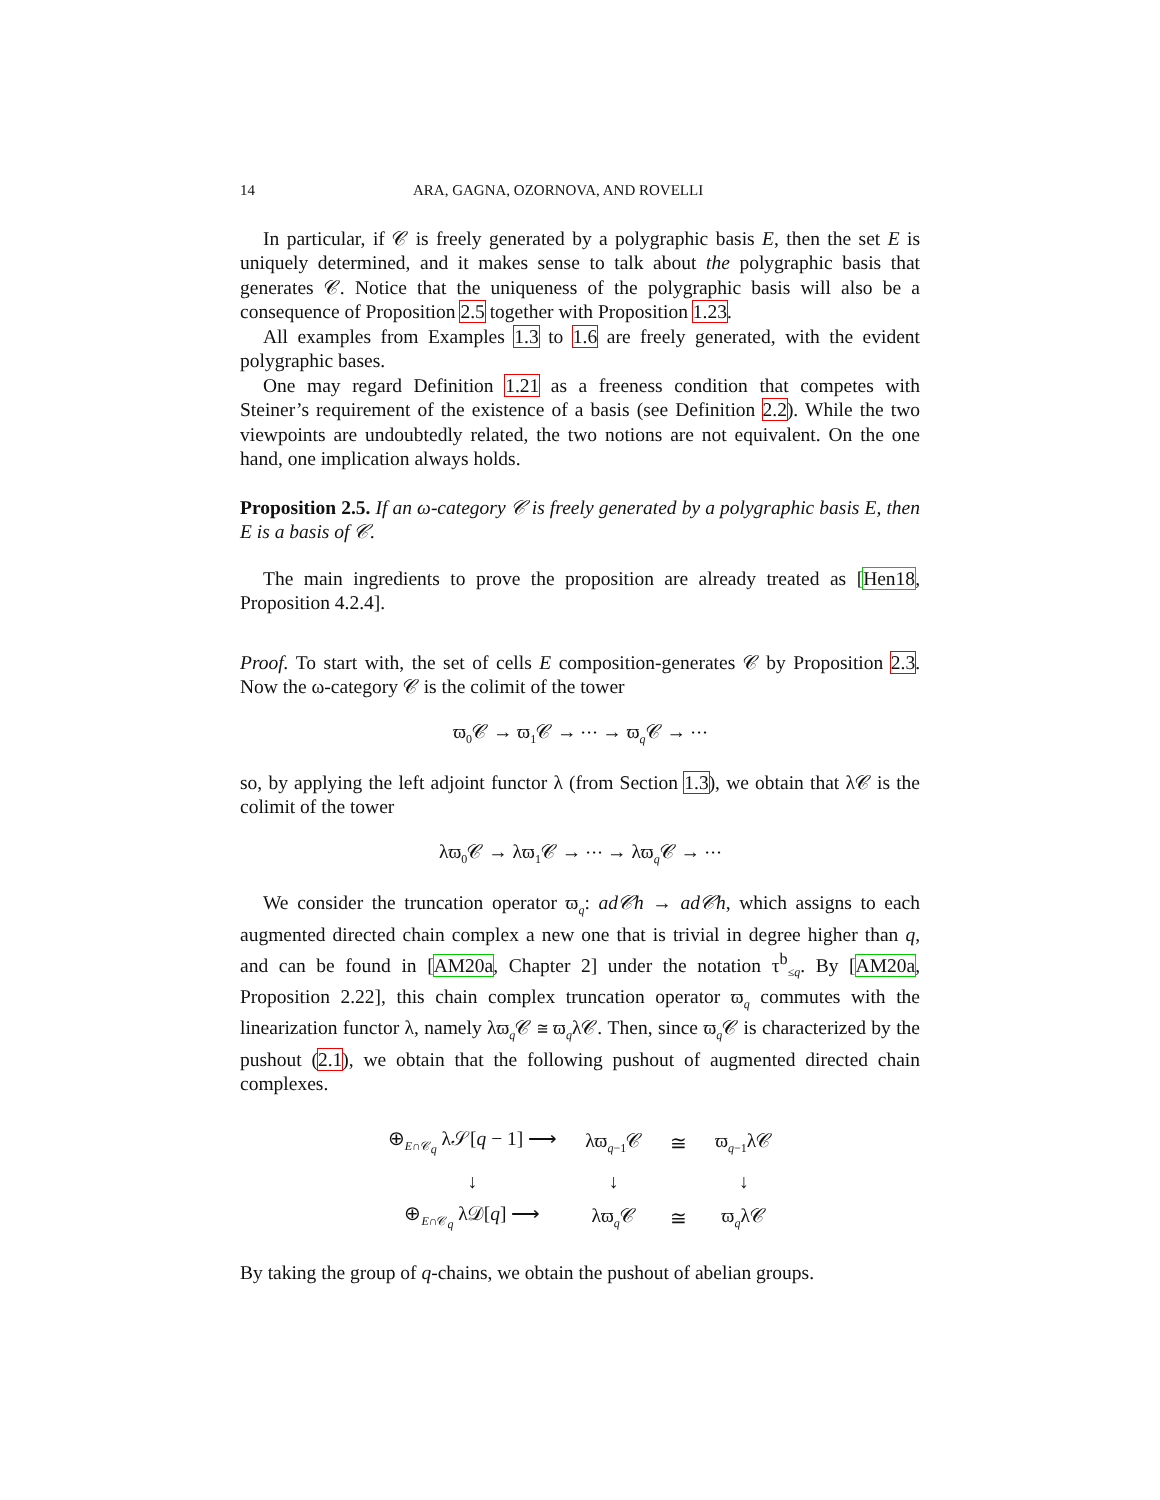14 ARA, GAGNA, OZORNOVA, AND ROVELLI
In particular, if 𝒞 is freely generated by a polygraphic basis E, then the set E is uniquely determined, and it makes sense to talk about the polygraphic basis that generates 𝒞. Notice that the uniqueness of the polygraphic basis will also be a consequence of Proposition 2.5 together with Proposition 1.23.
All examples from Examples 1.3 to 1.6 are freely generated, with the evident polygraphic bases.
One may regard Definition 1.21 as a freeness condition that competes with Steiner’s requirement of the existence of a basis (see Definition 2.2). While the two viewpoints are undoubtedly related, the two notions are not equivalent. On the one hand, one implication always holds.
Proposition 2.5. If an ω-category 𝒞 is freely generated by a polygraphic basis E, then E is a basis of 𝒞.
The main ingredients to prove the proposition are already treated as [Hen18, Proposition 4.2.4].
Proof. To start with, the set of cells E composition-generates 𝒞 by Proposition 2.3. Now the ω-category 𝒞 is the colimit of the tower
ϖ<sub>0</sub>𝒞 → ϖ<sub>1</sub>𝒞 → ⋯ → ϖ<sub>q</sub>𝒞 → ⋯
so, by applying the left adjoint functor λ (from Section 1.3), we obtain that λ𝒞 is the colimit of the tower
λϖ<sub>0</sub>𝒞 → λϖ<sub>1</sub>𝒞 → ⋯ → λϖ<sub>q</sub>𝒞 → ⋯
We consider the truncation operator ϖ<sub>q</sub>: ad𝒞h → ad𝒞h, which assigns to each augmented directed chain complex a new one that is trivial in degree higher than q, and can be found in [AM20a, Chapter 2] under the notation τ<sup>b</sup><sub>≤q</sub>. By [AM20a, Proposition 2.22], this chain complex truncation operator ϖ<sub>q</sub> commutes with the linearization functor λ, namely λϖ<sub>q</sub>𝒞 ≅ ϖ<sub>q</sub>λ𝒞. Then, since ϖ<sub>q</sub>𝒞 is characterized by the pushout (2.1), we obtain that the following pushout of augmented directed chain complexes.
| ⊕<sub>E∩𝒞<sub>q</sub></sub> λ𝒮[ q − 1] ⟶ | λϖ<sub>q−1</sub>𝒞 | ≅ | ϖ<sub>q−1</sub>λ𝒞 |
| ↓ | ↓ | | ↓ |
| ⊕<sub>E∩𝒞<sub>q</sub></sub> λ𝒟[ q ] ⟶ | λϖ<sub>q</sub>𝒞 | ≅ | ϖ<sub>q</sub>λ𝒞 |
By taking the group of q-chains, we obtain the pushout of abelian groups.